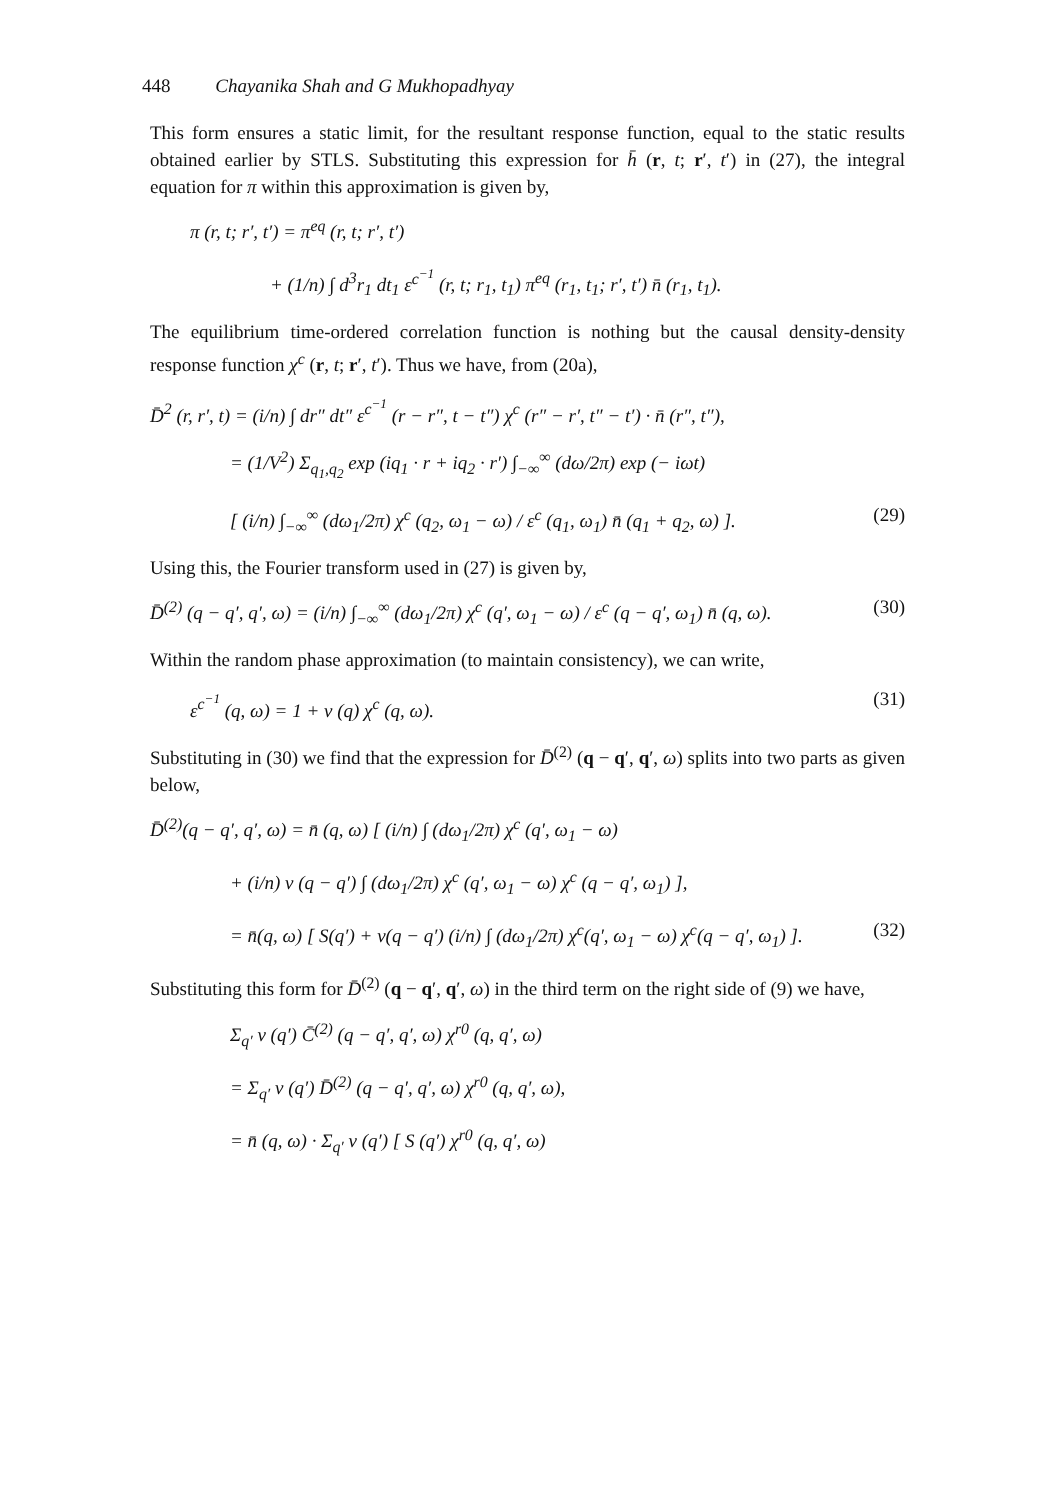448 Chayanika Shah and G Mukhopadhyay
This form ensures a static limit, for the resultant response function, equal to the static results obtained earlier by STLS. Substituting this expression for h̄ (r, t; r′, t′) in (27), the integral equation for π within this approximation is given by,
π (r, t; r′, t′) = π<sup>eq</sup> (r, t; r′, t′)
+ (1/n) ∫ d<sup>3</sup>r<sub>1</sub> dt<sub>1</sub> ε<sup>c<sup>−1</sup></sup> (r, t; r<sub>1</sub>, t<sub>1</sub>) π<sup>eq</sup> (r<sub>1</sub>, t<sub>1</sub>; r′, t′) n̄ (r<sub>1</sub>, t<sub>1</sub>).
The equilibrium time-ordered correlation function is nothing but the causal density-density response function χ<sup>c</sup> (r, t; r′, t′). Thus we have, from (20a),
D̄<sup>2</sup> (r, r′, t) = (i/n) ∫ dr″ dt″ ε<sup>c<sup>−1</sup></sup> (r − r″, t − t″) χ<sup>c</sup> (r″ − r′, t″ − t′) · n̄ (r″, t″),
= (1/V<sup>2</sup>) Σ<sub>q<sub>1</sub>,q<sub>2</sub></sub> exp (iq<sub>1</sub> · r + iq<sub>2</sub> · r′) ∫<sub>−∞</sub><sup>∞</sup> (dω/2π) exp (− iωt)
[ (i/n) ∫<sub>−∞</sub><sup>∞</sup> (dω<sub>1</sub>/2π) χ<sup>c</sup> (q<sub>2</sub>, ω<sub>1</sub> − ω) / ε<sup>c</sup> (q<sub>1</sub>, ω<sub>1</sub>) n̄ (q<sub>1</sub> + q<sub>2</sub>, ω) ]. (29)
Using this, the Fourier transform used in (27) is given by,
D̄<sup>(2)</sup> (q − q′, q′, ω) = (i/n) ∫<sub>−∞</sub><sup>∞</sup> (dω<sub>1</sub>/2π) χ<sup>c</sup> (q′, ω<sub>1</sub> − ω) / ε<sup>c</sup> (q − q′, ω<sub>1</sub>) n̄ (q, ω). (30)
Within the random phase approximation (to maintain consistency), we can write,
ε<sup>c<sup>−1</sup></sup> (q, ω) = 1 + v (q) χ<sup>c</sup> (q, ω). (31)
Substituting in (30) we find that the expression for D̄<sup>(2)</sup> (q − q′, q′, ω) splits into two parts as given below,
D̄<sup>(2)</sup>(q − q′, q′, ω) = n̄ (q, ω) [ (i/n) ∫ (dω<sub>1</sub>/2π) χ<sup>c</sup> (q′, ω<sub>1</sub> − ω)
+ (i/n) v (q − q′) ∫ (dω<sub>1</sub>/2π) χ<sup>c</sup> (q′, ω<sub>1</sub> − ω) χ<sup>c</sup> (q − q′, ω<sub>1</sub>) ],
= n̄(q, ω) [ S(q′) + v(q − q′) (i/n) ∫ (dω<sub>1</sub>/2π) χ<sup>c</sup>(q′, ω<sub>1</sub> − ω) χ<sup>c</sup>(q − q′, ω<sub>1</sub>) ]. (32)
Substituting this form for D̄<sup>(2)</sup> (q − q′, q′, ω) in the third term on the right side of (9) we have,
Σ<sub>q′</sub> v (q′) C̄<sup>(2)</sup> (q − q′, q′, ω) χ<sup>r0</sup> (q, q′, ω)
= Σ<sub>q′</sub> v (q′) D̄<sup>(2)</sup> (q − q′, q′, ω) χ<sup>r0</sup> (q, q′, ω),
= n̄ (q, ω) · Σ<sub>q′</sub> v (q′) [ S (q′) χ<sup>r0</sup> (q, q′, ω)